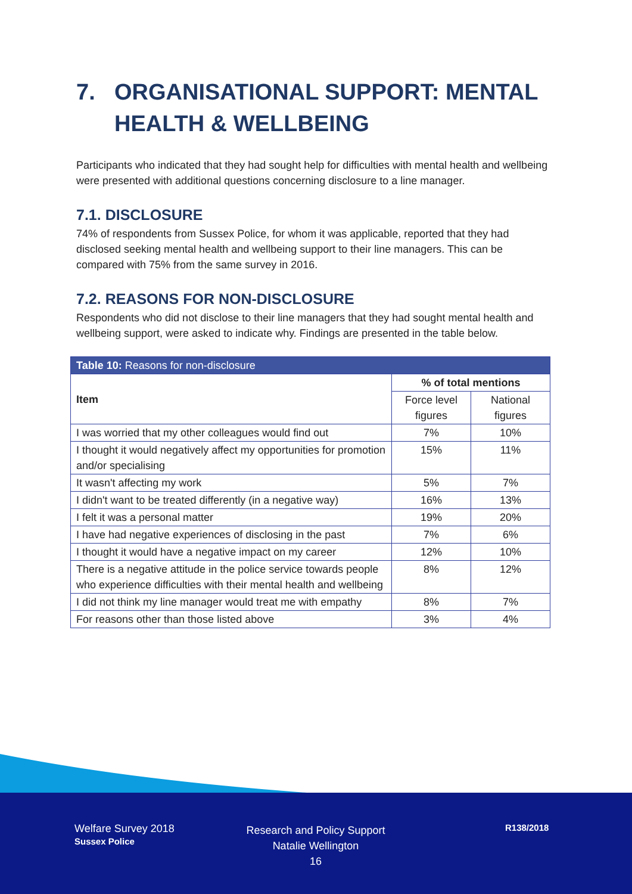7. ORGANISATIONAL SUPPORT: MENTAL HEALTH & WELLBEING
Participants who indicated that they had sought help for difficulties with mental health and wellbeing were presented with additional questions concerning disclosure to a line manager.
7.1. DISCLOSURE
74% of respondents from Sussex Police, for whom it was applicable, reported that they had disclosed seeking mental health and wellbeing support to their line managers. This can be compared with 75% from the same survey in 2016.
7.2. REASONS FOR NON-DISCLOSURE
Respondents who did not disclose to their line managers that they had sought mental health and wellbeing support, were asked to indicate why. Findings are presented in the table below.
| Table 10: Reasons for non-disclosure | | |
| --- | --- | --- |
| Item | % of total mentions | |
| | Force level figures | National figures |
| I was worried that my other colleagues would find out | 7% | 10% |
| I thought it would negatively affect my opportunities for promotion and/or specialising | 15% | 11% |
| It wasn't affecting my work | 5% | 7% |
| I didn't want to be treated differently (in a negative way) | 16% | 13% |
| I felt it was a personal matter | 19% | 20% |
| I have had negative experiences of disclosing in the past | 7% | 6% |
| I thought it would have a negative impact on my career | 12% | 10% |
| There is a negative attitude in the police service towards people who experience difficulties with their mental health and wellbeing | 8% | 12% |
| I did not think my line manager would treat me with empathy | 8% | 7% |
| For reasons other than those listed above | 3% | 4% |
Welfare Survey 2018
Sussex Police
Research and Policy Support
Natalie Wellington
16
R138/2018